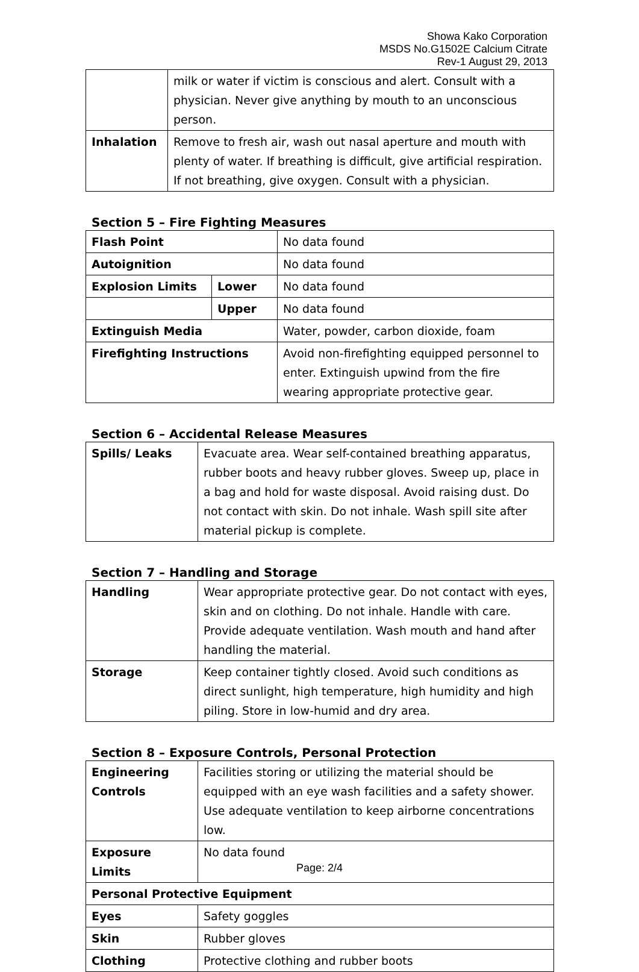Showa Kako Corporation
MSDS No.G1502E Calcium Citrate
Rev-1 August 29, 2013
| | milk or water if victim is conscious and alert. Consult with a physician. Never give anything by mouth to an unconscious person. |
| Inhalation | Remove to fresh air, wash out nasal aperture and mouth with plenty of water. If breathing is difficult, give artificial respiration. If not breathing, give oxygen. Consult with a physician. |
Section 5 – Fire Fighting Measures
| Flash Point | | No data found |
| Autoignition | | No data found |
| Explosion Limits | Lower | No data found |
| | Upper | No data found |
| Extinguish Media | | Water, powder, carbon dioxide, foam |
| Firefighting Instructions | | Avoid non-firefighting equipped personnel to enter. Extinguish upwind from the fire wearing appropriate protective gear. |
Section 6 – Accidental Release Measures
| Spills/ Leaks | Evacuate area. Wear self-contained breathing apparatus, rubber boots and heavy rubber gloves. Sweep up, place in a bag and hold for waste disposal. Avoid raising dust. Do not contact with skin. Do not inhale. Wash spill site after material pickup is complete. |
Section 7 – Handling and Storage
| Handling | Wear appropriate protective gear. Do not contact with eyes, skin and on clothing. Do not inhale. Handle with care. Provide adequate ventilation. Wash mouth and hand after handling the material. |
| Storage | Keep container tightly closed. Avoid such conditions as direct sunlight, high temperature, high humidity and high piling. Store in low-humid and dry area. |
Section 8 – Exposure Controls, Personal Protection
| Engineering Controls | Facilities storing or utilizing the material should be equipped with an eye wash facilities and a safety shower. Use adequate ventilation to keep airborne concentrations low. |
| Exposure Limits | No data found |
| Personal Protective Equipment | |
| Eyes | Safety goggles |
| Skin | Rubber gloves |
| Clothing | Protective clothing and rubber boots |
Page: 2/4